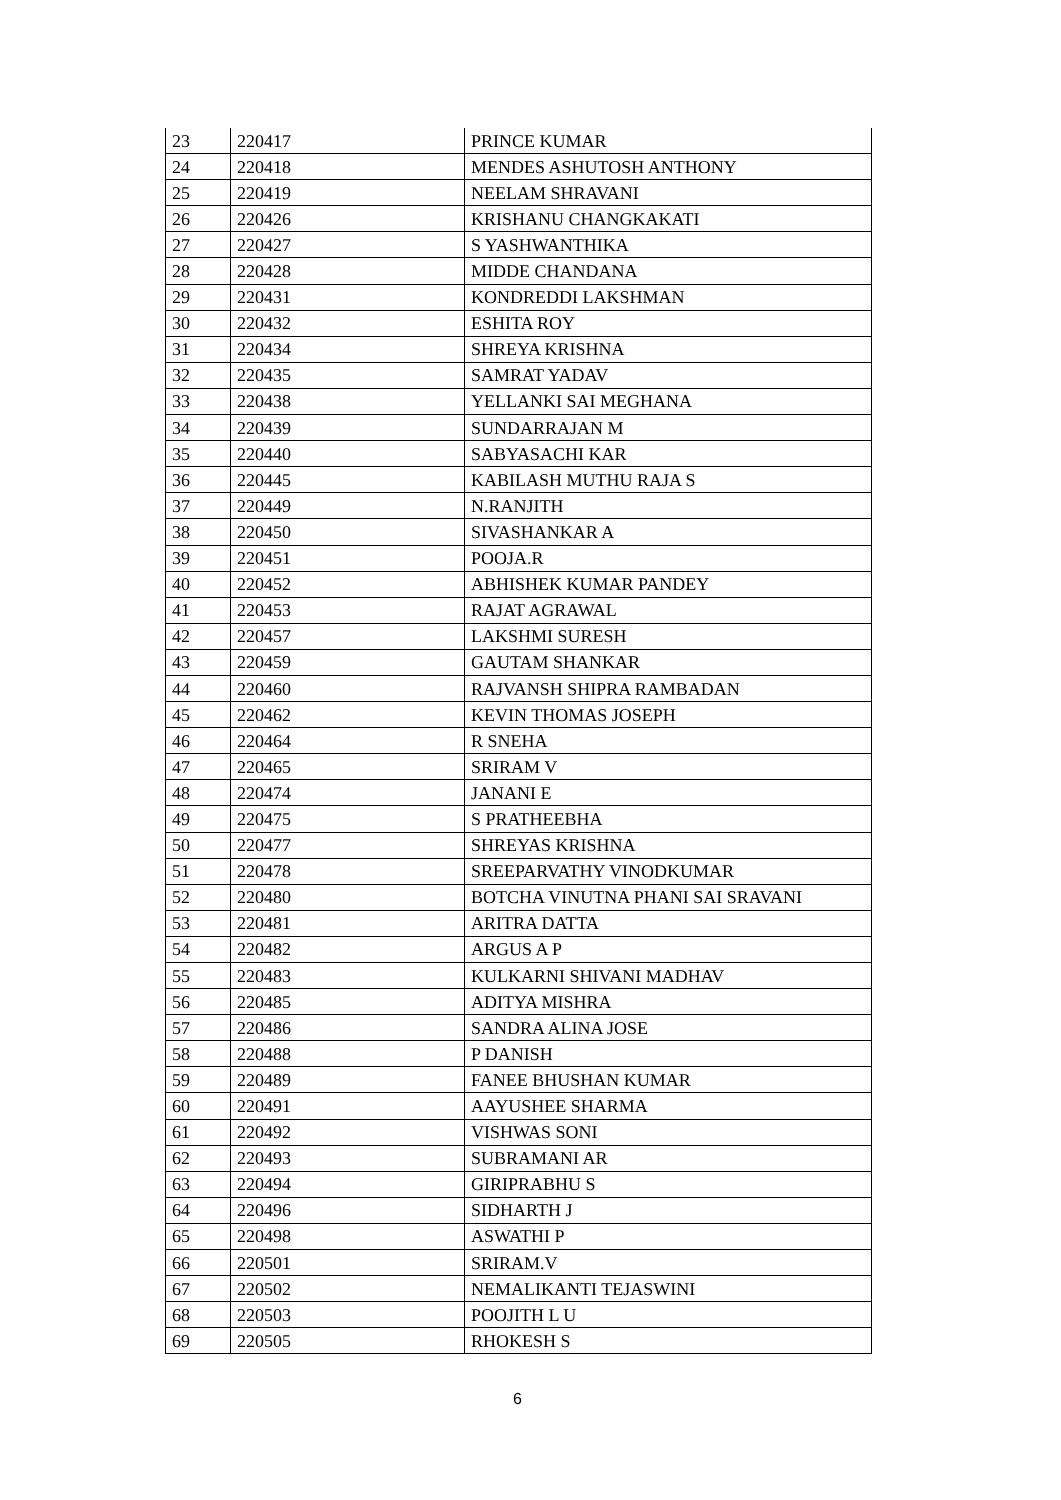| 23 | 220417 | PRINCE KUMAR |
| 24 | 220418 | MENDES ASHUTOSH ANTHONY |
| 25 | 220419 | NEELAM SHRAVANI |
| 26 | 220426 | KRISHANU CHANGKAKATI |
| 27 | 220427 | S YASHWANTHIKA |
| 28 | 220428 | MIDDE CHANDANA |
| 29 | 220431 | KONDREDDI LAKSHMAN |
| 30 | 220432 | ESHITA ROY |
| 31 | 220434 | SHREYA KRISHNA |
| 32 | 220435 | SAMRAT YADAV |
| 33 | 220438 | YELLANKI SAI MEGHANA |
| 34 | 220439 | SUNDARRAJAN M |
| 35 | 220440 | SABYASACHI KAR |
| 36 | 220445 | KABILASH MUTHU RAJA S |
| 37 | 220449 | N.RANJITH |
| 38 | 220450 | SIVASHANKAR A |
| 39 | 220451 | POOJA.R |
| 40 | 220452 | ABHISHEK KUMAR PANDEY |
| 41 | 220453 | RAJAT AGRAWAL |
| 42 | 220457 | LAKSHMI SURESH |
| 43 | 220459 | GAUTAM SHANKAR |
| 44 | 220460 | RAJVANSH SHIPRA RAMBADAN |
| 45 | 220462 | KEVIN THOMAS JOSEPH |
| 46 | 220464 | R SNEHA |
| 47 | 220465 | SRIRAM V |
| 48 | 220474 | JANANI E |
| 49 | 220475 | S PRATHEEBHA |
| 50 | 220477 | SHREYAS KRISHNA |
| 51 | 220478 | SREEPARVATHY VINODKUMAR |
| 52 | 220480 | BOTCHA VINUTNA PHANI SAI SRAVANI |
| 53 | 220481 | ARITRA DATTA |
| 54 | 220482 | ARGUS A P |
| 55 | 220483 | KULKARNI SHIVANI MADHAV |
| 56 | 220485 | ADITYA MISHRA |
| 57 | 220486 | SANDRA ALINA JOSE |
| 58 | 220488 | P DANISH |
| 59 | 220489 | FANEE BHUSHAN KUMAR |
| 60 | 220491 | AAYUSHEE SHARMA |
| 61 | 220492 | VISHWAS SONI |
| 62 | 220493 | SUBRAMANI AR |
| 63 | 220494 | GIRIPRABHU S |
| 64 | 220496 | SIDHARTH J |
| 65 | 220498 | ASWATHI P |
| 66 | 220501 | SRIRAM.V |
| 67 | 220502 | NEMALIKANTI TEJASWINI |
| 68 | 220503 | POOJITH L U |
| 69 | 220505 | RHOKESH S |
6